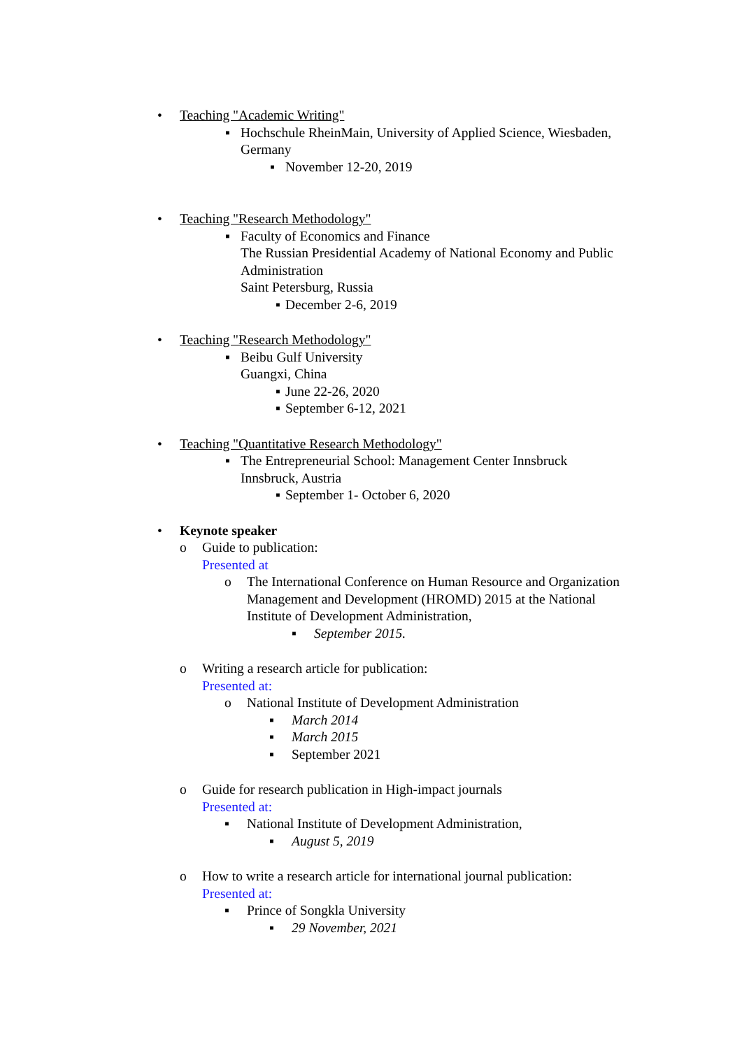• Teaching "Academic Writing"
▪ Hochschule RheinMain, University of Applied Science, Wiesbaden,
Germany
▪ November 12-20, 2019
• Teaching "Research Methodology"
▪ Faculty of Economics and Finance
The Russian Presidential Academy of National Economy and Public
Administration
Saint Petersburg, Russia
▪ December 2-6, 2019
• Teaching "Research Methodology"
▪ Beibu Gulf University
Guangxi, China
▪ June 22-26, 2020
▪ September 6-12, 2021
• Teaching "Quantitative Research Methodology"
▪ The Entrepreneurial School: Management Center Innsbruck
Innsbruck, Austria
▪ September 1- October 6, 2020
• Keynote speaker
o Guide to publication:
Presented at
o The International Conference on Human Resource and Organization
Management and Development (HROMD) 2015 at the National
Institute of Development Administration,
▪ September 2015.
o Writing a research article for publication:
Presented at:
o National Institute of Development Administration
▪ March 2014
▪ March 2015
▪ September 2021
o Guide for research publication in High-impact journals
Presented at:
▪ National Institute of Development Administration,
▪ August 5, 2019
o How to write a research article for international journal publication:
Presented at:
▪ Prince of Songkla University
▪ 29 November, 2021